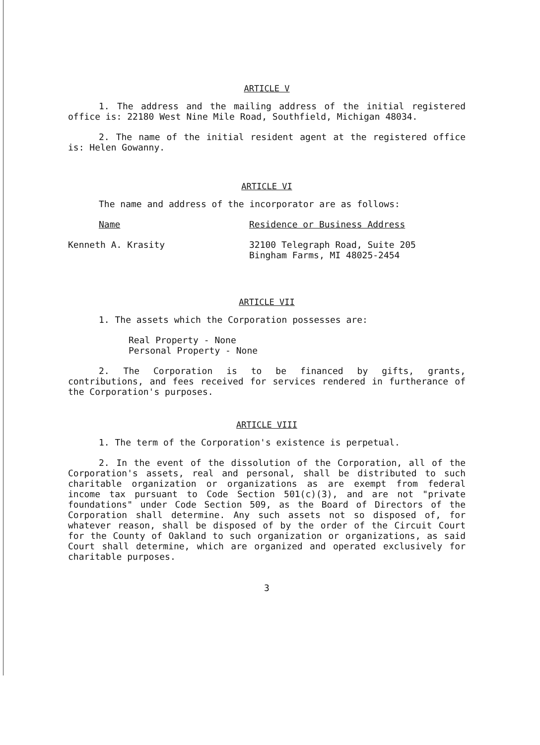ARTICLE V
1. The address and the mailing address of the initial registered office is: 22180 West Nine Mile Road, Southfield, Michigan 48034.
2. The name of the initial resident agent at the registered office is: Helen Gowanny.
ARTICLE VI
The name and address of the incorporator are as follows:
Name Residence or Business Address
Kenneth A. Krasity 32100 Telegraph Road, Suite 205
Bingham Farms, MI 48025-2454
ARTICLE VII
1. The assets which the Corporation possesses are:
Real Property - None
Personal Property - None
2. The Corporation is to be financed by gifts, grants, contributions, and fees received for services rendered in furtherance of the Corporation's purposes.
ARTICLE VIII
1. The term of the Corporation's existence is perpetual.
2. In the event of the dissolution of the Corporation, all of the Corporation's assets, real and personal, shall be distributed to such charitable organization or organizations as are exempt from federal income tax pursuant to Code Section 501(c)(3), and are not "private foundations" under Code Section 509, as the Board of Directors of the Corporation shall determine. Any such assets not so disposed of, for whatever reason, shall be disposed of by the order of the Circuit Court for the County of Oakland to such organization or organizations, as said Court shall determine, which are organized and operated exclusively for charitable purposes.
3